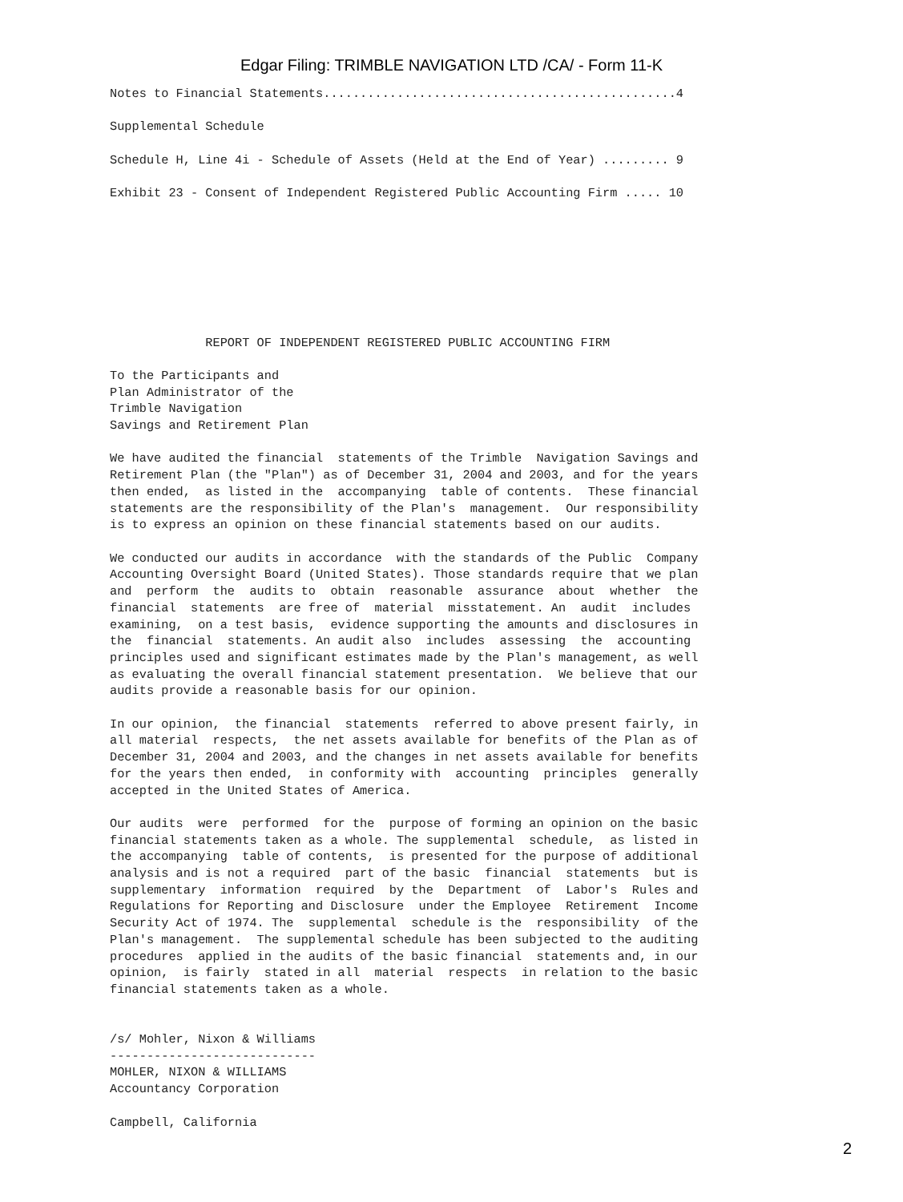Edgar Filing: TRIMBLE NAVIGATION LTD /CA/ - Form 11-K
Notes to Financial Statements................................................4

Supplemental Schedule

Schedule H, Line 4i - Schedule of Assets (Held at the End of Year) ......... 9

Exhibit 23 - Consent of Independent Registered Public Accounting Firm ..... 10








             REPORT OF INDEPENDENT REGISTERED PUBLIC ACCOUNTING FIRM

To the Participants and
Plan Administrator of the
Trimble Navigation
Savings and Retirement Plan

We have audited the financial  statements of the Trimble  Navigation Savings and
Retirement Plan (the "Plan") as of December 31, 2004 and 2003, and for the years
then ended,  as listed in the  accompanying  table of contents.  These financial
statements are the responsibility of the Plan's  management.  Our responsibility
is to express an opinion on these financial statements based on our audits.

We conducted our audits in accordance  with the standards of the Public  Company
Accounting Oversight Board (United States). Those standards require that we plan
and  perform  the  audits to  obtain  reasonable  assurance  about  whether  the
financial  statements  are free of  material  misstatement. An  audit  includes
examining,  on a test basis,  evidence supporting the amounts and disclosures in
the  financial  statements. An audit also  includes  assessing  the  accounting
principles used and significant estimates made by the Plan's management, as well
as evaluating the overall financial statement presentation.  We believe that our
audits provide a reasonable basis for our opinion.

In our opinion,  the financial  statements  referred to above present fairly, in
all material  respects,  the net assets available for benefits of the Plan as of
December 31, 2004 and 2003, and the changes in net assets available for benefits
for the years then ended,  in conformity with  accounting  principles  generally
accepted in the United States of America.

Our audits  were  performed  for the  purpose of forming an opinion on the basic
financial statements taken as a whole. The supplemental  schedule,  as listed in
the accompanying  table of contents,  is presented for the purpose of additional
analysis and is not a required  part of the basic  financial  statements  but is
supplementary  information  required  by the  Department  of  Labor's  Rules and
Regulations for Reporting and Disclosure  under the Employee  Retirement  Income
Security Act of 1974. The  supplemental  schedule is the  responsibility  of the
Plan's management.  The supplemental schedule has been subjected to the auditing
procedures  applied in the audits of the basic financial  statements and, in our
opinion,  is fairly  stated in all  material  respects  in relation to the basic
financial statements taken as a whole.


/s/ Mohler, Nixon & Williams
----------------------------
MOHLER, NIXON & WILLIAMS
Accountancy Corporation

Campbell, California
2